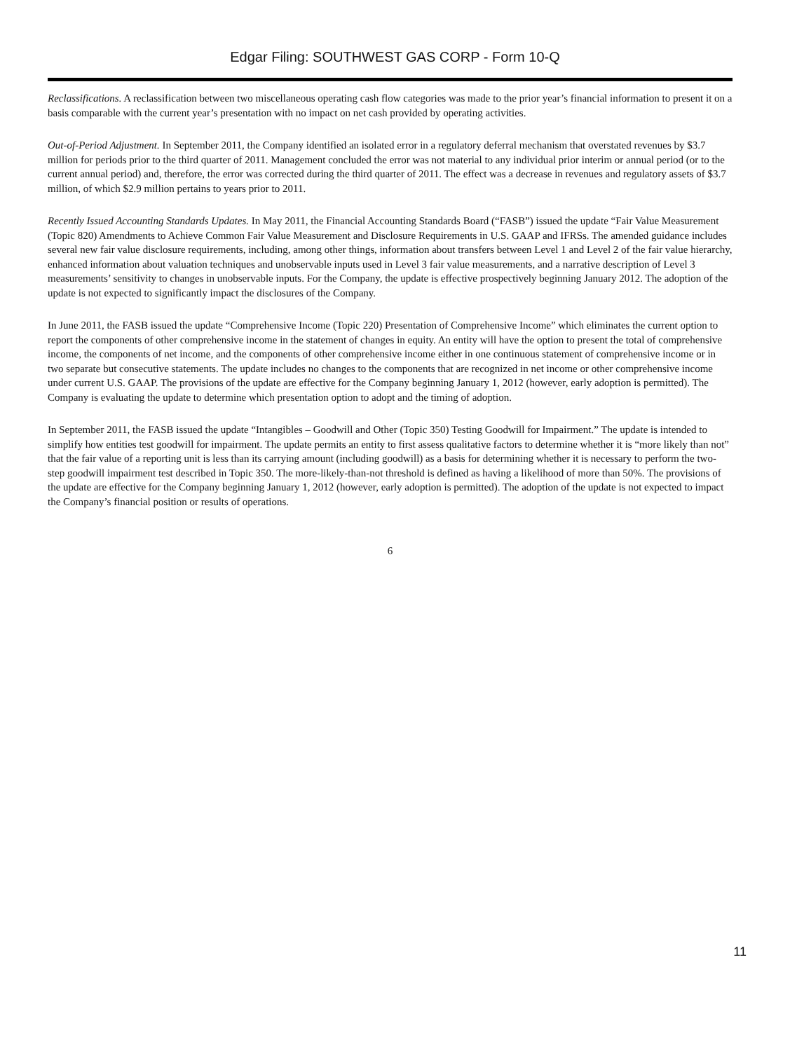Edgar Filing: SOUTHWEST GAS CORP - Form 10-Q
Reclassifications. A reclassification between two miscellaneous operating cash flow categories was made to the prior year’s financial information to present it on a basis comparable with the current year’s presentation with no impact on net cash provided by operating activities.
Out-of-Period Adjustment. In September 2011, the Company identified an isolated error in a regulatory deferral mechanism that overstated revenues by $3.7 million for periods prior to the third quarter of 2011. Management concluded the error was not material to any individual prior interim or annual period (or to the current annual period) and, therefore, the error was corrected during the third quarter of 2011. The effect was a decrease in revenues and regulatory assets of $3.7 million, of which $2.9 million pertains to years prior to 2011.
Recently Issued Accounting Standards Updates. In May 2011, the Financial Accounting Standards Board (“FASB”) issued the update “Fair Value Measurement (Topic 820) Amendments to Achieve Common Fair Value Measurement and Disclosure Requirements in U.S. GAAP and IFRSs. The amended guidance includes several new fair value disclosure requirements, including, among other things, information about transfers between Level 1 and Level 2 of the fair value hierarchy, enhanced information about valuation techniques and unobservable inputs used in Level 3 fair value measurements, and a narrative description of Level 3 measurements’ sensitivity to changes in unobservable inputs. For the Company, the update is effective prospectively beginning January 2012. The adoption of the update is not expected to significantly impact the disclosures of the Company.
In June 2011, the FASB issued the update “Comprehensive Income (Topic 220) Presentation of Comprehensive Income” which eliminates the current option to report the components of other comprehensive income in the statement of changes in equity. An entity will have the option to present the total of comprehensive income, the components of net income, and the components of other comprehensive income either in one continuous statement of comprehensive income or in two separate but consecutive statements. The update includes no changes to the components that are recognized in net income or other comprehensive income under current U.S. GAAP. The provisions of the update are effective for the Company beginning January 1, 2012 (however, early adoption is permitted). The Company is evaluating the update to determine which presentation option to adopt and the timing of adoption.
In September 2011, the FASB issued the update “Intangibles – Goodwill and Other (Topic 350) Testing Goodwill for Impairment.” The update is intended to simplify how entities test goodwill for impairment. The update permits an entity to first assess qualitative factors to determine whether it is “more likely than not” that the fair value of a reporting unit is less than its carrying amount (including goodwill) as a basis for determining whether it is necessary to perform the two-step goodwill impairment test described in Topic 350. The more-likely-than-not threshold is defined as having a likelihood of more than 50%. The provisions of the update are effective for the Company beginning January 1, 2012 (however, early adoption is permitted). The adoption of the update is not expected to impact the Company’s financial position or results of operations.
6
11